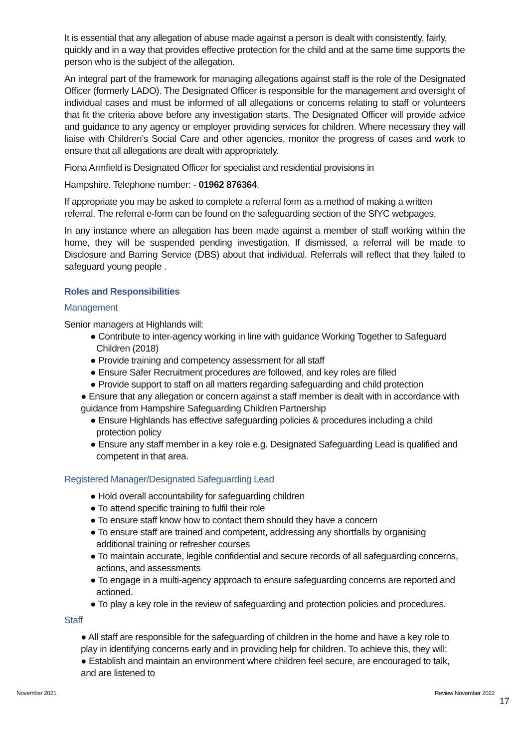It is essential that any allegation of abuse made against a person is dealt with consistently, fairly, quickly and in a way that provides effective protection for the child and at the same time supports the person who is the subject of the allegation.
An integral part of the framework for managing allegations against staff is the role of the Designated Officer (formerly LADO). The Designated Officer is responsible for the management and oversight of individual cases and must be informed of all allegations or concerns relating to staff or volunteers that fit the criteria above before any investigation starts. The Designated Officer will provide advice and guidance to any agency or employer providing services for children. Where necessary they will liaise with Children’s Social Care and other agencies, monitor the progress of cases and work to ensure that all allegations are dealt with appropriately.
Fiona Armfield is Designated Officer for specialist and residential provisions in
Hampshire. Telephone number: - 01962 876364.
If appropriate you may be asked to complete a referral form as a method of making a written referral. The referral e-form can be found on the safeguarding section of the SfYC webpages.
In any instance where an allegation has been made against a member of staff working within the home, they will be suspended pending investigation. If dismissed, a referral will be made to Disclosure and Barring Service (DBS) about that individual. Referrals will reflect that they failed to safeguard young people .
Roles and Responsibilities
Management
Senior managers at Highlands will:
● Contribute to inter-agency working in line with guidance Working Together to Safeguard Children (2018)
● Provide training and competency assessment for all staff
● Ensure Safer Recruitment procedures are followed, and key roles are filled
● Provide support to staff on all matters regarding safeguarding and child protection
● Ensure that any allegation or concern against a staff member is dealt with in accordance with guidance from Hampshire Safeguarding Children Partnership
● Ensure Highlands has effective safeguarding policies & procedures including a child protection policy
● Ensure any staff member in a key role e.g. Designated Safeguarding Lead is qualified and competent in that area.
Registered Manager/Designated Safeguarding Lead
● Hold overall accountability for safeguarding children
● To attend specific training to fulfil their role
● To ensure staff know how to contact them should they have a concern
● To ensure staff are trained and competent, addressing any shortfalls by organising additional training or refresher courses
● To maintain accurate, legible confidential and secure records of all safeguarding concerns, actions, and assessments
● To engage in a multi-agency approach to ensure safeguarding concerns are reported and actioned.
● To play a key role in the review of safeguarding and protection policies and procedures.
Staff
● All staff are responsible for the safeguarding of children in the home and have a key role to play in identifying concerns early and in providing help for children. To achieve this, they will:
● Establish and maintain an environment where children feel secure, are encouraged to talk, and are listened to
November 2021 Review November 2022
17